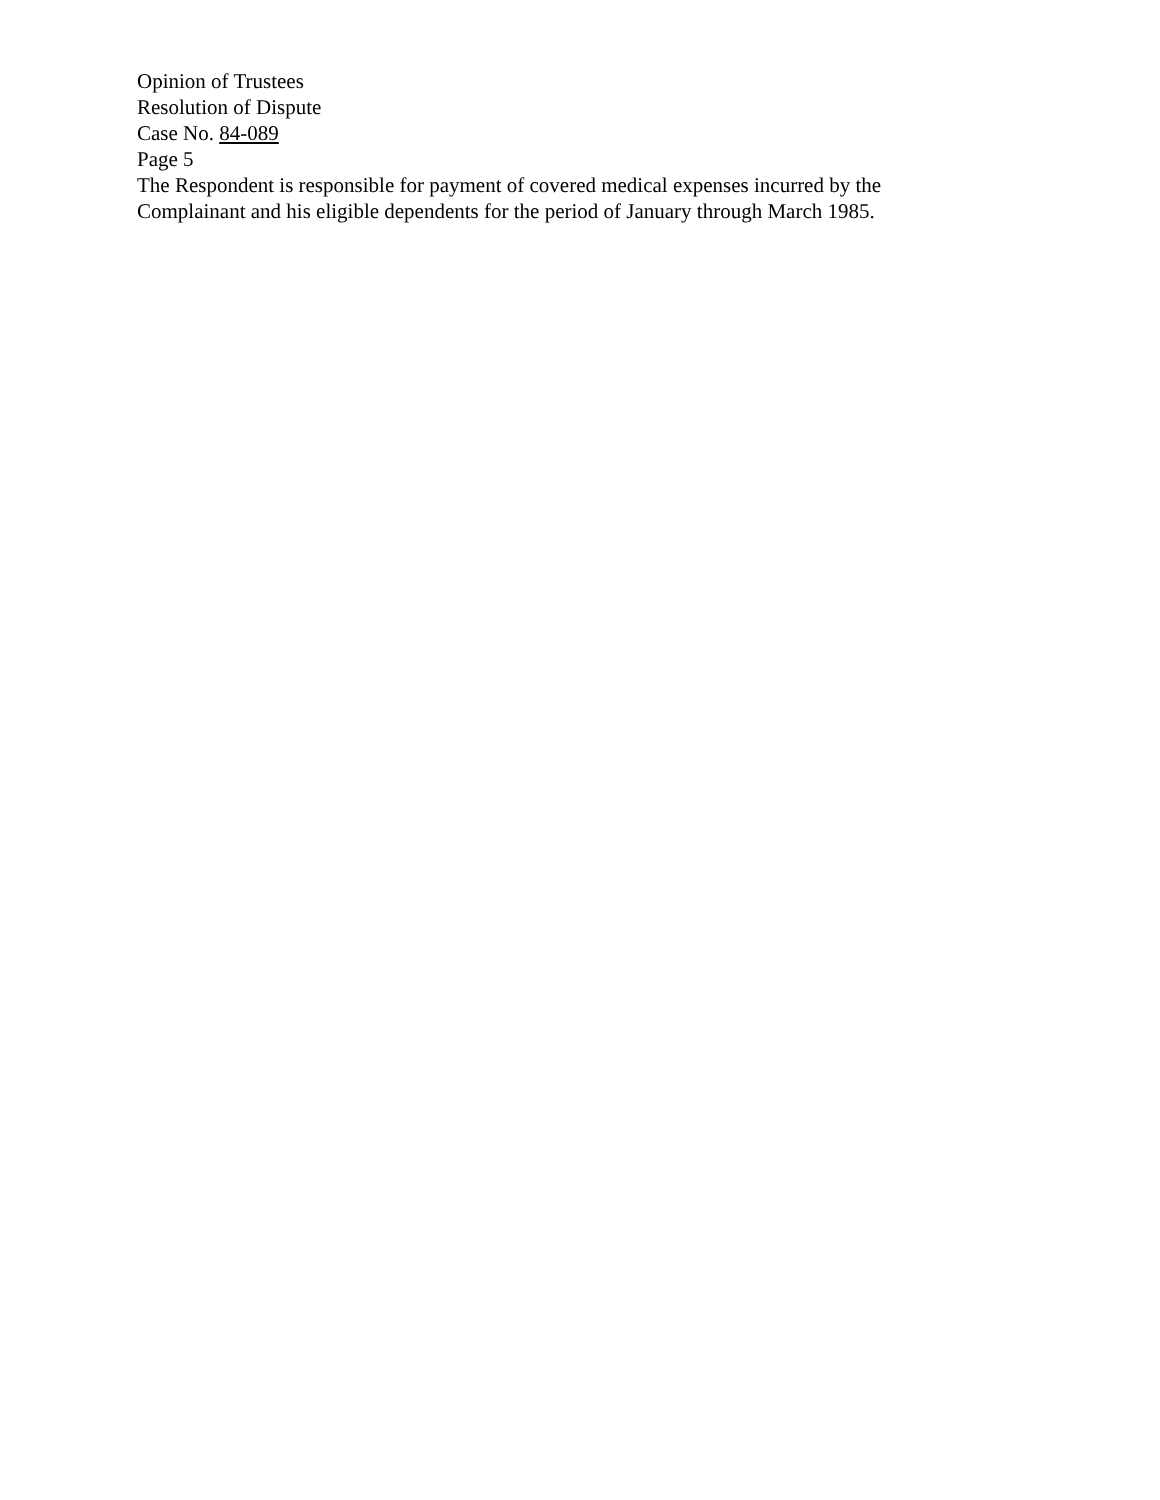Opinion of Trustees
Resolution of Dispute
Case No. 84-089
Page 5
The Respondent is responsible for payment of covered medical expenses incurred by the
Complainant and his eligible dependents for the period of January through March 1985.